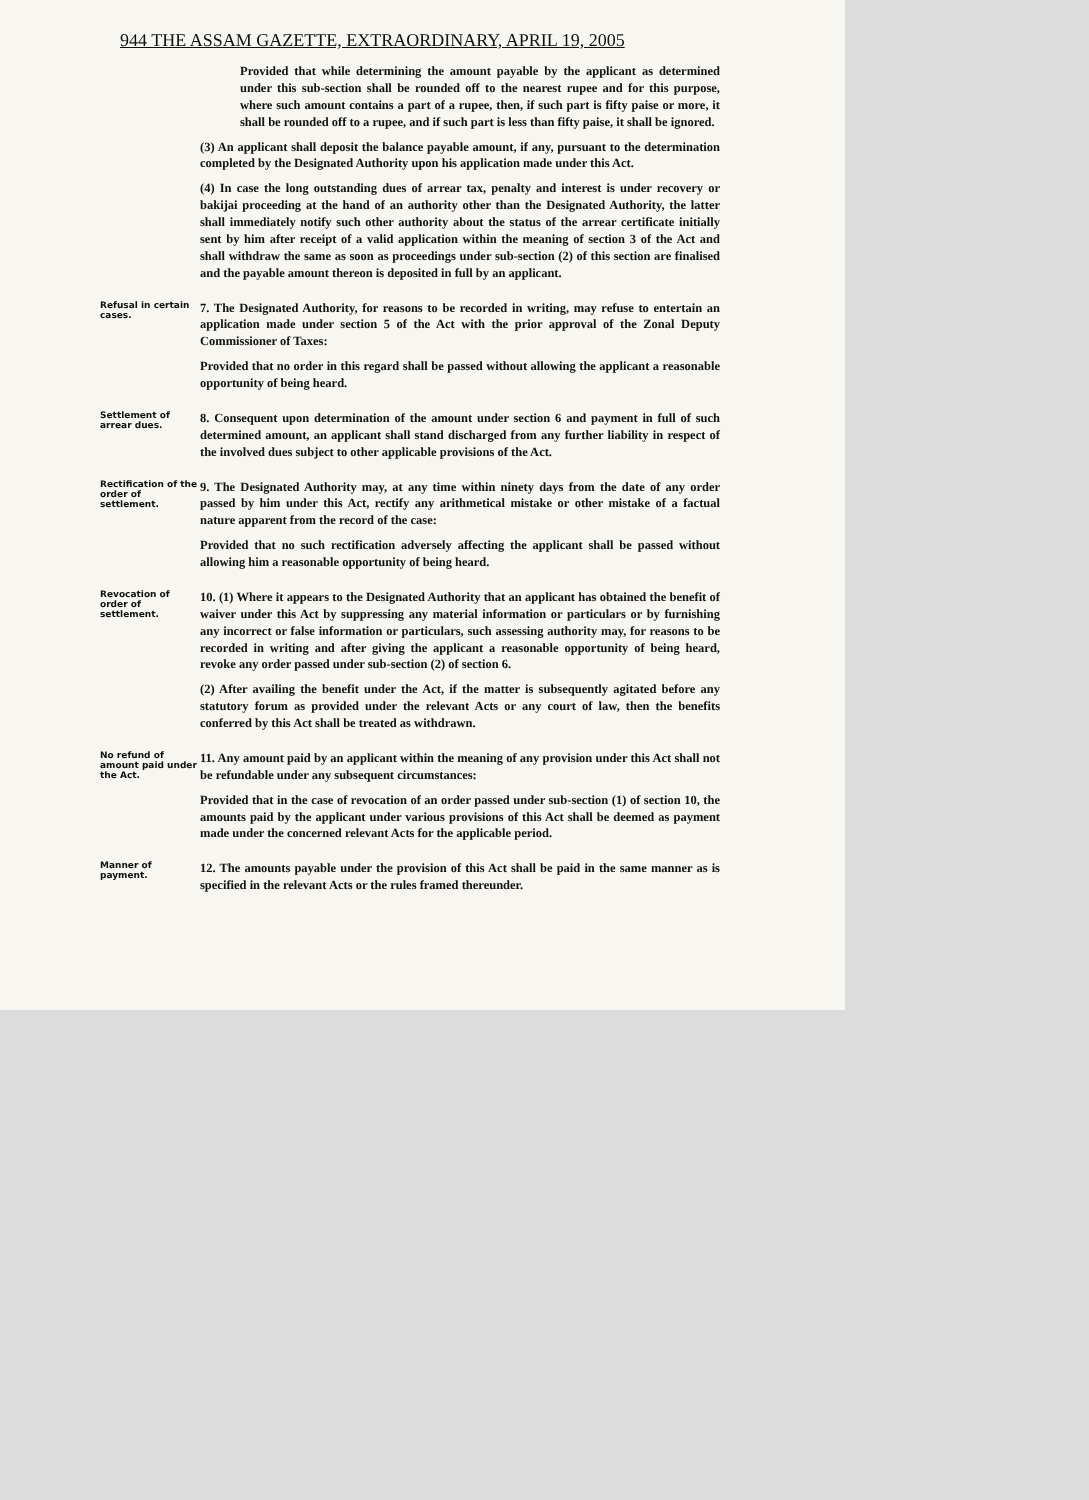944 THE ASSAM GAZETTE, EXTRAORDINARY, APRIL 19, 2005
Provided that while determining the amount payable by the applicant as determined under this sub-section shall be rounded off to the nearest rupee and for this purpose, where such amount contains a part of a rupee, then, if such part is fifty paise or more, it shall be rounded off to a rupee, and if such part is less than fifty paise, it shall be ignored.
(3) An applicant shall deposit the balance payable amount, if any, pursuant to the determination completed by the Designated Authority upon his application made under this Act.
(4) In case the long outstanding dues of arrear tax, penalty and interest is under recovery or bakijai proceeding at the hand of an authority other than the Designated Authority, the latter shall immediately notify such other authority about the status of the arrear certificate initially sent by him after receipt of a valid application within the meaning of section 3 of the Act and shall withdraw the same as soon as proceedings under sub-section (2) of this section are finalised and the payable amount thereon is deposited in full by an applicant.
Refusal in certain cases.
7. The Designated Authority, for reasons to be recorded in writing, may refuse to entertain an application made under section 5 of the Act with the prior approval of the Zonal Deputy Commissioner of Taxes:
Provided that no order in this regard shall be passed without allowing the applicant a reasonable opportunity of being heard.
Settlement of arrear dues.
8. Consequent upon determination of the amount under section 6 and payment in full of such determined amount, an applicant shall stand discharged from any further liability in respect of the involved dues subject to other applicable provisions of the Act.
Rectification of the order of settlement.
9. The Designated Authority may, at any time within ninety days from the date of any order passed by him under this Act, rectify any arithmetical mistake or other mistake of a factual nature apparent from the record of the case:
Provided that no such rectification adversely affecting the applicant shall be passed without allowing him a reasonable opportunity of being heard.
Revocation of order of settlement.
10. (1) Where it appears to the Designated Authority that an applicant has obtained the benefit of waiver under this Act by suppressing any material information or particulars or by furnishing any incorrect or false information or particulars, such assessing authority may, for reasons to be recorded in writing and after giving the applicant a reasonable opportunity of being heard, revoke any order passed under sub-section (2) of section 6.
(2) After availing the benefit under the Act, if the matter is subsequently agitated before any statutory forum as provided under the relevant Acts or any court of law, then the benefits conferred by this Act shall be treated as withdrawn.
No refund of amount paid under the Act.
11. Any amount paid by an applicant within the meaning of any provision under this Act shall not be refundable under any subsequent circumstances:
Provided that in the case of revocation of an order passed under sub-section (1) of section 10, the amounts paid by the applicant under various provisions of this Act shall be deemed as payment made under the concerned relevant Acts for the applicable period.
Manner of payment.
12. The amounts payable under the provision of this Act shall be paid in the same manner as is specified in the relevant Acts or the rules framed thereunder.